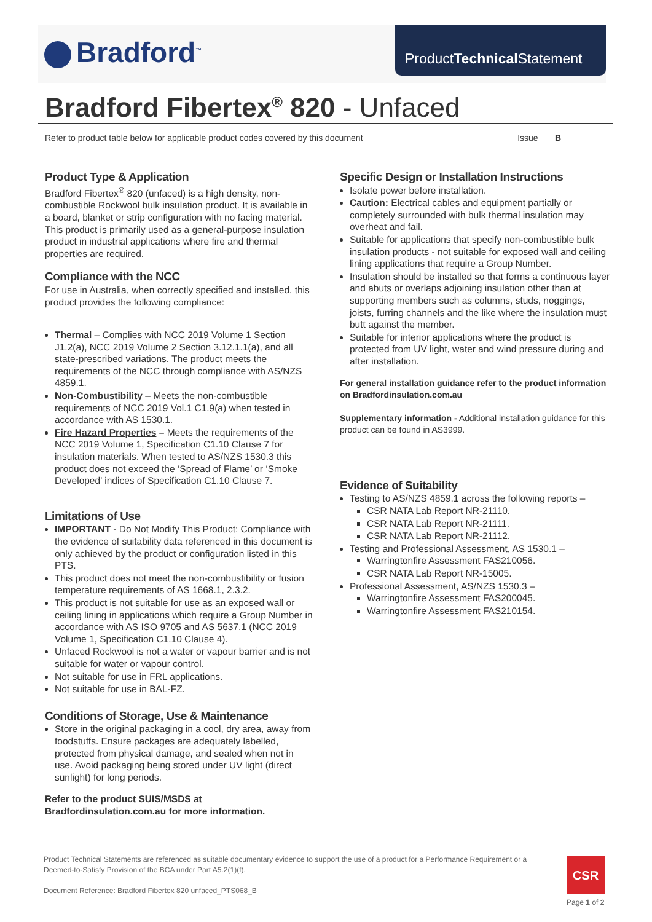Bradford<sup>™</sup>
ProductTechnical Statement
Bradford Fibertex<sup>®</sup> 820 - Unfaced
Refer to product table below for applicable product codes covered by this document Issue B
Product Type & Application
Bradford Fibertex<sup>®</sup> 820 (unfaced) is a high density, non-combustible Rockwool bulk insulation product. It is available in a board, blanket or strip configuration with no facing material. This product is primarily used as a general-purpose insulation product in industrial applications where fire and thermal properties are required.
Compliance with the NCC
For use in Australia, when correctly specified and installed, this product provides the following compliance:
Thermal – Complies with NCC 2019 Volume 1 Section J1.2(a), NCC 2019 Volume 2 Section 3.12.1.1(a), and all state-prescribed variations. The product meets the requirements of the NCC through compliance with AS/NZS 4859.1.
Non-Combustibility – Meets the non-combustible requirements of NCC 2019 Vol.1 C1.9(a) when tested in accordance with AS 1530.1.
Fire Hazard Properties – Meets the requirements of the NCC 2019 Volume 1, Specification C1.10 Clause 7 for insulation materials. When tested to AS/NZS 1530.3 this product does not exceed the ‘Spread of Flame’ or ‘Smoke Developed’ indices of Specification C1.10 Clause 7.
Limitations of Use
IMPORTANT - Do Not Modify This Product: Compliance with the evidence of suitability data referenced in this document is only achieved by the product or configuration listed in this PTS.
This product does not meet the non-combustibility or fusion temperature requirements of AS 1668.1, 2.3.2.
This product is not suitable for use as an exposed wall or ceiling lining in applications which require a Group Number in accordance with AS ISO 9705 and AS 5637.1 (NCC 2019 Volume 1, Specification C1.10 Clause 4).
Unfaced Rockwool is not a water or vapour barrier and is not suitable for water or vapour control.
Not suitable for use in FRL applications.
Not suitable for use in BAL-FZ.
Conditions of Storage, Use & Maintenance
Store in the original packaging in a cool, dry area, away from foodstuffs. Ensure packages are adequately labelled, protected from physical damage, and sealed when not in use. Avoid packaging being stored under UV light (direct sunlight) for long periods.
Refer to the product SUIS/MSDS at Bradfordinsulation.com.au for more information.
Specific Design or Installation Instructions
Isolate power before installation.
Caution: Electrical cables and equipment partially or completely surrounded with bulk thermal insulation may overheat and fail.
Suitable for applications that specify non-combustible bulk insulation products - not suitable for exposed wall and ceiling lining applications that require a Group Number.
Insulation should be installed so that forms a continuous layer and abuts or overlaps adjoining insulation other than at supporting members such as columns, studs, noggings, joists, furring channels and the like where the insulation must butt against the member.
Suitable for interior applications where the product is protected from UV light, water and wind pressure during and after installation.
For general installation guidance refer to the product information on Bradfordinsulation.com.au
Supplementary information - Additional installation guidance for this product can be found in AS3999.
Evidence of Suitability
Testing to AS/NZS 4859.1 across the following reports –
CSR NATA Lab Report NR-21110.
CSR NATA Lab Report NR-21111.
CSR NATA Lab Report NR-21112.
Testing and Professional Assessment, AS 1530.1 –
Warringtonfire Assessment FAS210056.
CSR NATA Lab Report NR-15005.
Professional Assessment, AS/NZS 1530.3 –
Warringtonfire Assessment FAS200045.
Warringtonfire Assessment FAS210154.
Product Technical Statements are referenced as suitable documentary evidence to support the use of a product for a Performance Requirement or a Deemed-to-Satisfy Provision of the BCA under Part A5.2(1)(f).
Document Reference: Bradford Fibertex 820 unfaced_PTS068_B
CSR
Page 1 of 2